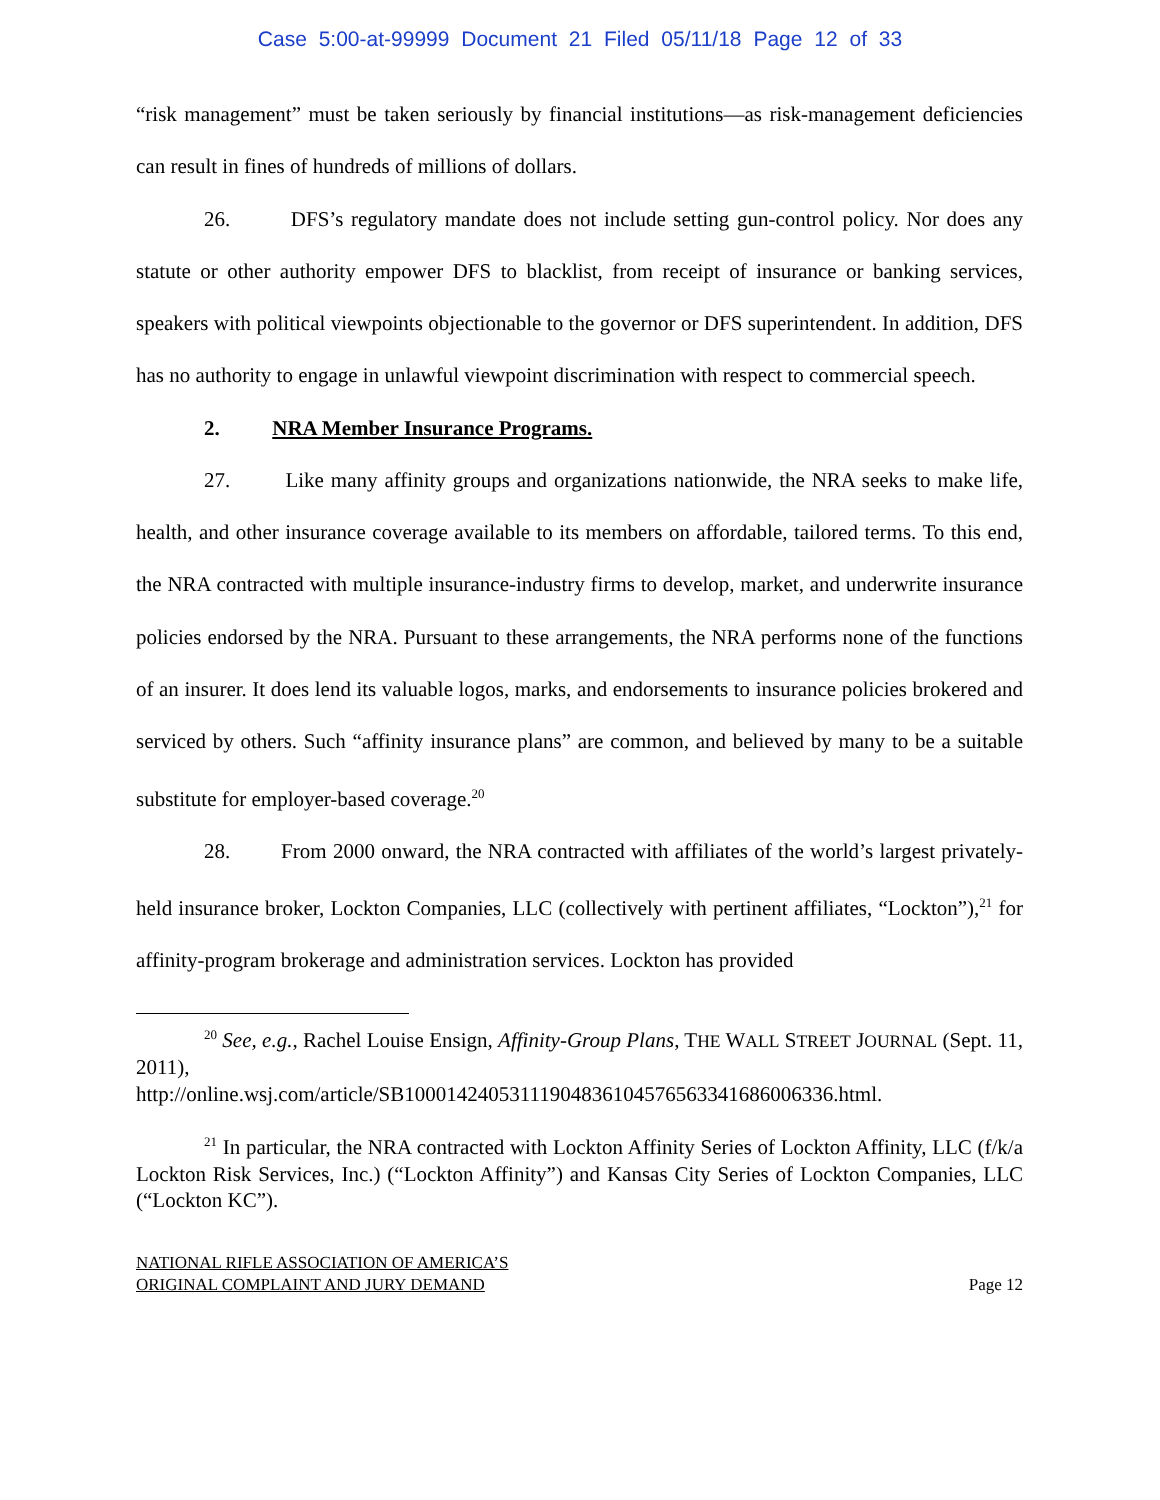Case 5:00-at-99999 Document 21 Filed 05/11/18 Page 12 of 33
“risk management” must be taken seriously by financial institutions—as risk-management deficiencies can result in fines of hundreds of millions of dollars.
26. DFS’s regulatory mandate does not include setting gun-control policy. Nor does any statute or other authority empower DFS to blacklist, from receipt of insurance or banking services, speakers with political viewpoints objectionable to the governor or DFS superintendent. In addition, DFS has no authority to engage in unlawful viewpoint discrimination with respect to commercial speech.
2. NRA Member Insurance Programs.
27. Like many affinity groups and organizations nationwide, the NRA seeks to make life, health, and other insurance coverage available to its members on affordable, tailored terms. To this end, the NRA contracted with multiple insurance-industry firms to develop, market, and underwrite insurance policies endorsed by the NRA. Pursuant to these arrangements, the NRA performs none of the functions of an insurer. It does lend its valuable logos, marks, and endorsements to insurance policies brokered and serviced by others. Such “affinity insurance plans” are common, and believed by many to be a suitable substitute for employer-based coverage.<sup>20</sup>
28. From 2000 onward, the NRA contracted with affiliates of the world’s largest privately-held insurance broker, Lockton Companies, LLC (collectively with pertinent affiliates, “Lockton”),<sup>21</sup> for affinity-program brokerage and administration services. Lockton has provided
<sup>20</sup> See, e.g., Rachel Louise Ensign, Affinity-Group Plans, THE WALL STREET JOURNAL (Sept. 11, 2011),
http://online.wsj.com/article/SB10001424053111904836104576563341686006336.html.
<sup>21</sup> In particular, the NRA contracted with Lockton Affinity Series of Lockton Affinity, LLC (f/k/a Lockton Risk Services, Inc.) (“Lockton Affinity”) and Kansas City Series of Lockton Companies, LLC (“Lockton KC”).
NATIONAL RIFLE ASSOCIATION OF AMERICA’S
ORIGINAL COMPLAINT AND JURY DEMAND
Page 12